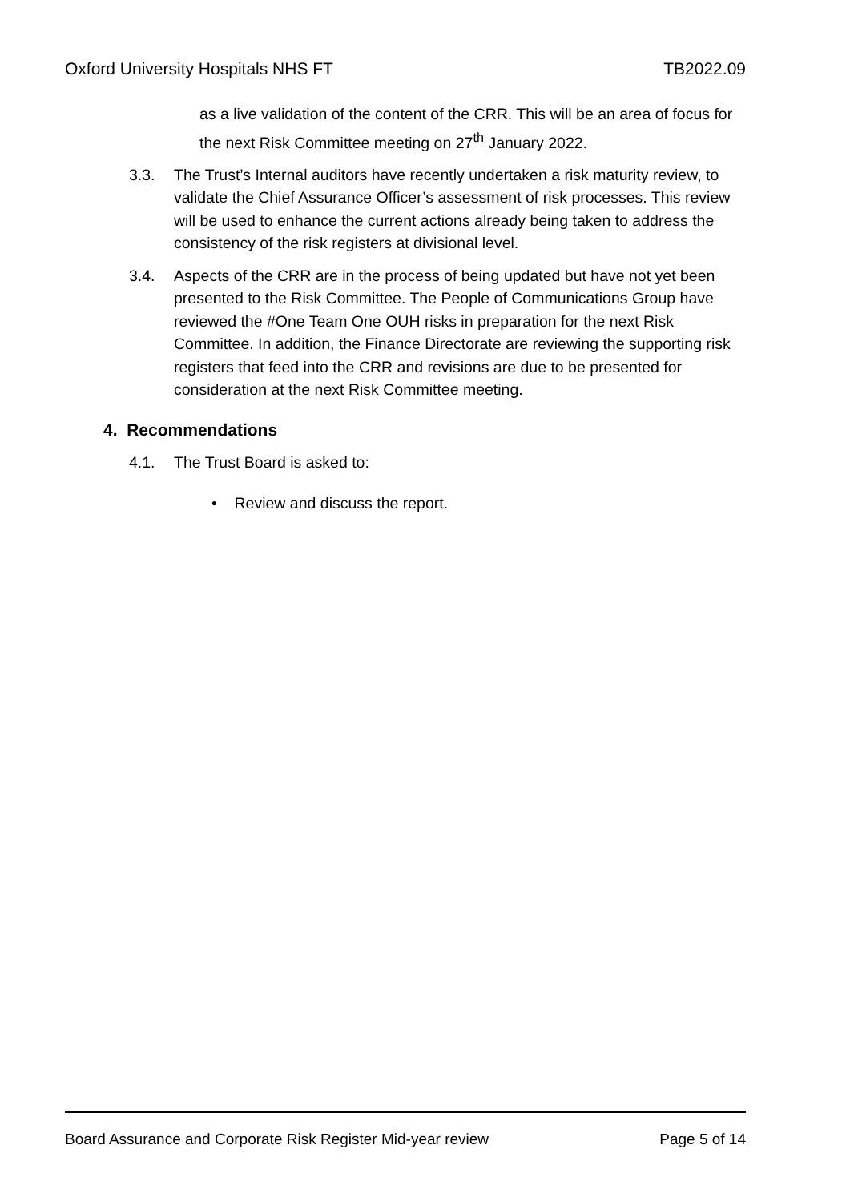Oxford University Hospitals NHS FT TB2022.09
as a live validation of the content of the CRR. This will be an area of focus for the next Risk Committee meeting on 27<sup>th</sup> January 2022.
3.3. The Trust’s Internal auditors have recently undertaken a risk maturity review, to validate the Chief Assurance Officer’s assessment of risk processes. This review will be used to enhance the current actions already being taken to address the consistency of the risk registers at divisional level.
3.4. Aspects of the CRR are in the process of being updated but have not yet been presented to the Risk Committee. The People of Communications Group have reviewed the #One Team One OUH risks in preparation for the next Risk Committee. In addition, the Finance Directorate are reviewing the supporting risk registers that feed into the CRR and revisions are due to be presented for consideration at the next Risk Committee meeting.
4. Recommendations
4.1. The Trust Board is asked to:
• Review and discuss the report.
Board Assurance and Corporate Risk Register Mid-year review Page 5 of 14